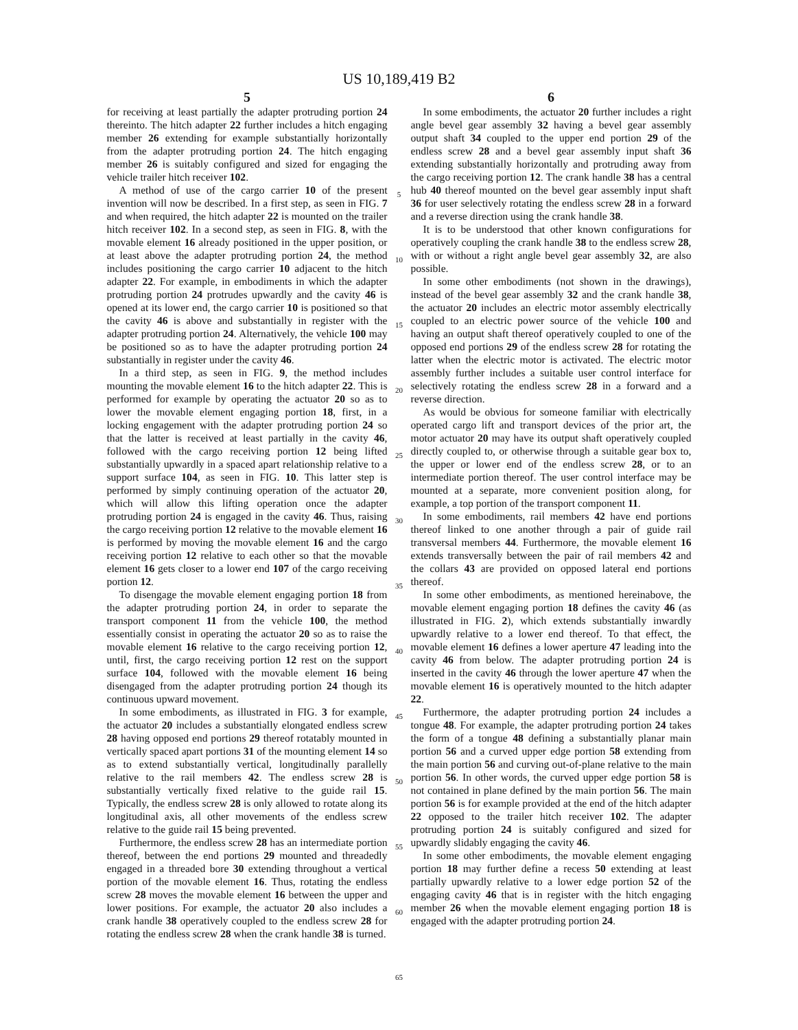US 10,189,419 B2
5
for receiving at least partially the adapter protruding portion 24 thereinto. The hitch adapter 22 further includes a hitch engaging member 26 extending for example substantially horizontally from the adapter protruding portion 24. The hitch engaging member 26 is suitably configured and sized for engaging the vehicle trailer hitch receiver 102.
A method of use of the cargo carrier 10 of the present invention will now be described. In a first step, as seen in FIG. 7 and when required, the hitch adapter 22 is mounted on the trailer hitch receiver 102. In a second step, as seen in FIG. 8, with the movable element 16 already positioned in the upper position, or at least above the adapter protruding portion 24, the method includes positioning the cargo carrier 10 adjacent to the hitch adapter 22. For example, in embodiments in which the adapter protruding portion 24 protrudes upwardly and the cavity 46 is opened at its lower end, the cargo carrier 10 is positioned so that the cavity 46 is above and substantially in register with the adapter protruding portion 24. Alternatively, the vehicle 100 may be positioned so as to have the adapter protruding portion 24 substantially in register under the cavity 46.
In a third step, as seen in FIG. 9, the method includes mounting the movable element 16 to the hitch adapter 22. This is performed for example by operating the actuator 20 so as to lower the movable element engaging portion 18, first, in a locking engagement with the adapter protruding portion 24 so that the latter is received at least partially in the cavity 46, followed with the cargo receiving portion 12 being lifted substantially upwardly in a spaced apart relationship relative to a support surface 104, as seen in FIG. 10. This latter step is performed by simply continuing operation of the actuator 20, which will allow this lifting operation once the adapter protruding portion 24 is engaged in the cavity 46. Thus, raising the cargo receiving portion 12 relative to the movable element 16 is performed by moving the movable element 16 and the cargo receiving portion 12 relative to each other so that the movable element 16 gets closer to a lower end 107 of the cargo receiving portion 12.
To disengage the movable element engaging portion 18 from the adapter protruding portion 24, in order to separate the transport component 11 from the vehicle 100, the method essentially consist in operating the actuator 20 so as to raise the movable element 16 relative to the cargo receiving portion 12, until, first, the cargo receiving portion 12 rest on the support surface 104, followed with the movable element 16 being disengaged from the adapter protruding portion 24 though its continuous upward movement.
In some embodiments, as illustrated in FIG. 3 for example, the actuator 20 includes a substantially elongated endless screw 28 having opposed end portions 29 thereof rotatably mounted in vertically spaced apart portions 31 of the mounting element 14 so as to extend substantially vertical, longitudinally parallelly relative to the rail members 42. The endless screw 28 is substantially vertically fixed relative to the guide rail 15. Typically, the endless screw 28 is only allowed to rotate along its longitudinal axis, all other movements of the endless screw relative to the guide rail 15 being prevented.
Furthermore, the endless screw 28 has an intermediate portion thereof, between the end portions 29 mounted and threadedly engaged in a threaded bore 30 extending throughout a vertical portion of the movable element 16. Thus, rotating the endless screw 28 moves the movable element 16 between the upper and lower positions. For example, the actuator 20 also includes a crank handle 38 operatively coupled to the endless screw 28 for rotating the endless screw 28 when the crank handle 38 is turned.
5
10
15
20
25
30
35
40
45
50
55
60
65
6
In some embodiments, the actuator 20 further includes a right angle bevel gear assembly 32 having a bevel gear assembly output shaft 34 coupled to the upper end portion 29 of the endless screw 28 and a bevel gear assembly input shaft 36 extending substantially horizontally and protruding away from the cargo receiving portion 12. The crank handle 38 has a central hub 40 thereof mounted on the bevel gear assembly input shaft 36 for user selectively rotating the endless screw 28 in a forward and a reverse direction using the crank handle 38.
It is to be understood that other known configurations for operatively coupling the crank handle 38 to the endless screw 28, with or without a right angle bevel gear assembly 32, are also possible.
In some other embodiments (not shown in the drawings), instead of the bevel gear assembly 32 and the crank handle 38, the actuator 20 includes an electric motor assembly electrically coupled to an electric power source of the vehicle 100 and having an output shaft thereof operatively coupled to one of the opposed end portions 29 of the endless screw 28 for rotating the latter when the electric motor is activated. The electric motor assembly further includes a suitable user control interface for selectively rotating the endless screw 28 in a forward and a reverse direction.
As would be obvious for someone familiar with electrically operated cargo lift and transport devices of the prior art, the motor actuator 20 may have its output shaft operatively coupled directly coupled to, or otherwise through a suitable gear box to, the upper or lower end of the endless screw 28, or to an intermediate portion thereof. The user control interface may be mounted at a separate, more convenient position along, for example, a top portion of the transport component 11.
In some embodiments, rail members 42 have end portions thereof linked to one another through a pair of guide rail transversal members 44. Furthermore, the movable element 16 extends transversally between the pair of rail members 42 and the collars 43 are provided on opposed lateral end portions thereof.
In some other embodiments, as mentioned hereinabove, the movable element engaging portion 18 defines the cavity 46 (as illustrated in FIG. 2), which extends substantially inwardly upwardly relative to a lower end thereof. To that effect, the movable element 16 defines a lower aperture 47 leading into the cavity 46 from below. The adapter protruding portion 24 is inserted in the cavity 46 through the lower aperture 47 when the movable element 16 is operatively mounted to the hitch adapter 22.
Furthermore, the adapter protruding portion 24 includes a tongue 48. For example, the adapter protruding portion 24 takes the form of a tongue 48 defining a substantially planar main portion 56 and a curved upper edge portion 58 extending from the main portion 56 and curving out-of-plane relative to the main portion 56. In other words, the curved upper edge portion 58 is not contained in plane defined by the main portion 56. The main portion 56 is for example provided at the end of the hitch adapter 22 opposed to the trailer hitch receiver 102. The adapter protruding portion 24 is suitably configured and sized for upwardly slidably engaging the cavity 46.
In some other embodiments, the movable element engaging portion 18 may further define a recess 50 extending at least partially upwardly relative to a lower edge portion 52 of the engaging cavity 46 that is in register with the hitch engaging member 26 when the movable element engaging portion 18 is engaged with the adapter protruding portion 24.